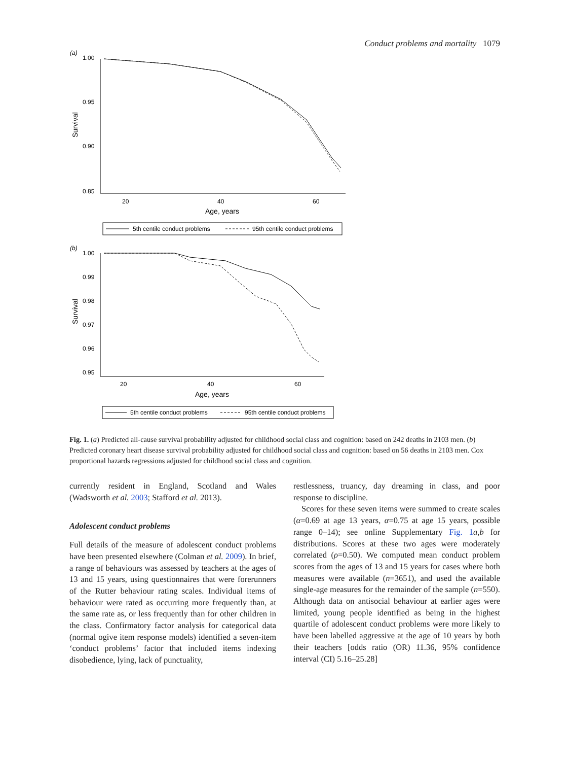Conduct problems and mortality 1079
(a)
1.00
0.95
0.90
0.85
20
40
60
Age, years
Survival
5th centile conduct problems
95th centile conduct problems
(b)
1.00
0.99
0.98
0.97
0.96
0.95
20
40
60
Age, years
Survival
5th centile conduct problems
95th centile conduct problems
Fig. 1. (a) Predicted all-cause survival probability adjusted for childhood social class and cognition: based on 242 deaths in 2103 men. (b) Predicted coronary heart disease survival probability adjusted for childhood social class and cognition: based on 56 deaths in 2103 men. Cox proportional hazards regressions adjusted for childhood social class and cognition.
currently resident in England, Scotland and Wales (Wadsworth et al. 2003; Stafford et al. 2013).
Adolescent conduct problems
Full details of the measure of adolescent conduct problems have been presented elsewhere (Colman et al. 2009). In brief, a range of behaviours was assessed by teachers at the ages of 13 and 15 years, using questionnaires that were forerunners of the Rutter behaviour rating scales. Individual items of behaviour were rated as occurring more frequently than, at the same rate as, or less frequently than for other children in the class. Confirmatory factor analysis for categorical data (normal ogive item response models) identified a seven-item ‘conduct problems’ factor that included items indexing disobedience, lying, lack of punctuality,
restlessness, truancy, day dreaming in class, and poor response to discipline.
Scores for these seven items were summed to create scales (α=0.69 at age 13 years, α=0.75 at age 15 years, possible range 0–14); see online Supplementary Fig. 1 a,b for distributions. Scores at these two ages were moderately correlated (ρ=0.50). We computed mean conduct problem scores from the ages of 13 and 15 years for cases where both measures were available (n=3651), and used the available single-age measures for the remainder of the sample (n=550). Although data on antisocial behaviour at earlier ages were limited, young people identified as being in the highest quartile of adolescent conduct problems were more likely to have been labelled aggressive at the age of 10 years by both their teachers [odds ratio (OR) 11.36, 95% confidence interval (CI) 5.16–25.28]